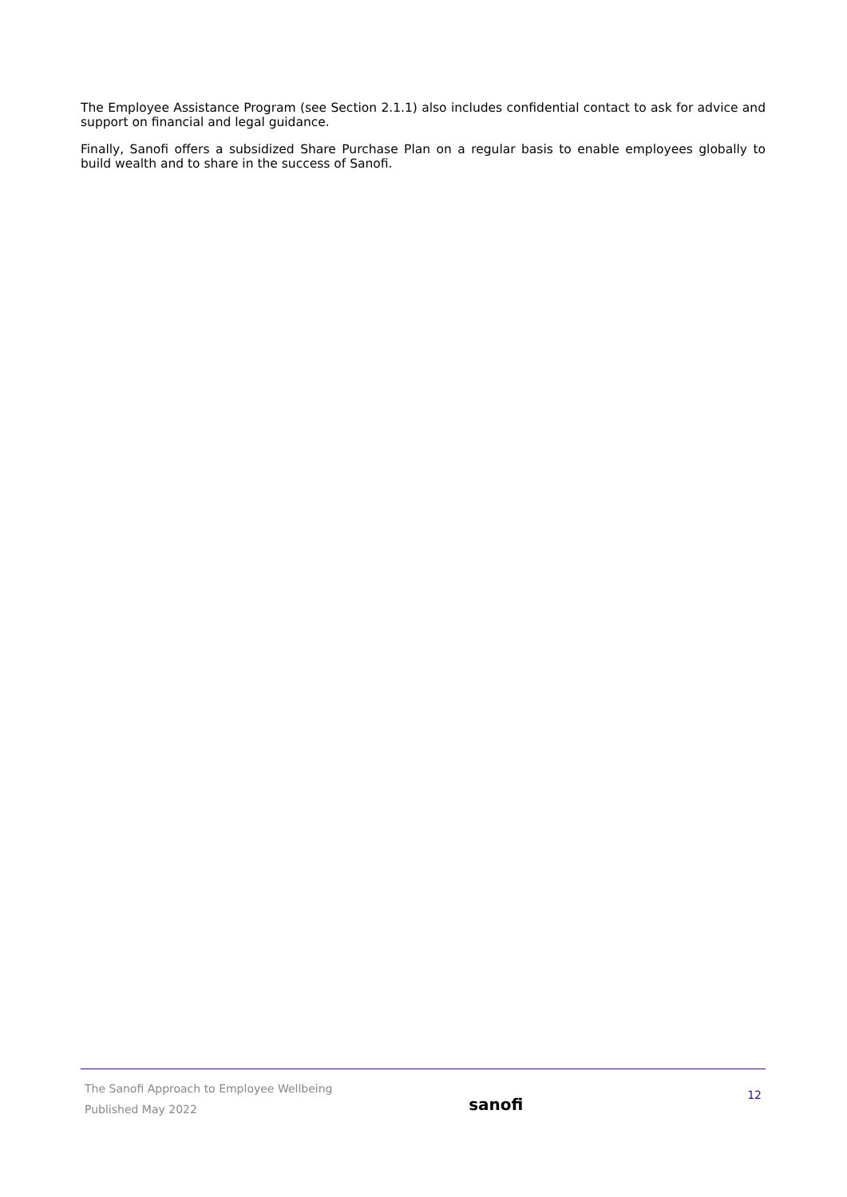The Employee Assistance Program (see Section 2.1.1) also includes confidential contact to ask for advice and support on financial and legal guidance.
Finally, Sanofi offers a subsidized Share Purchase Plan on a regular basis to enable employees globally to build wealth and to share in the success of Sanofi.
The Sanofi Approach to Employee Wellbeing
Published May 2022
sanofi
12